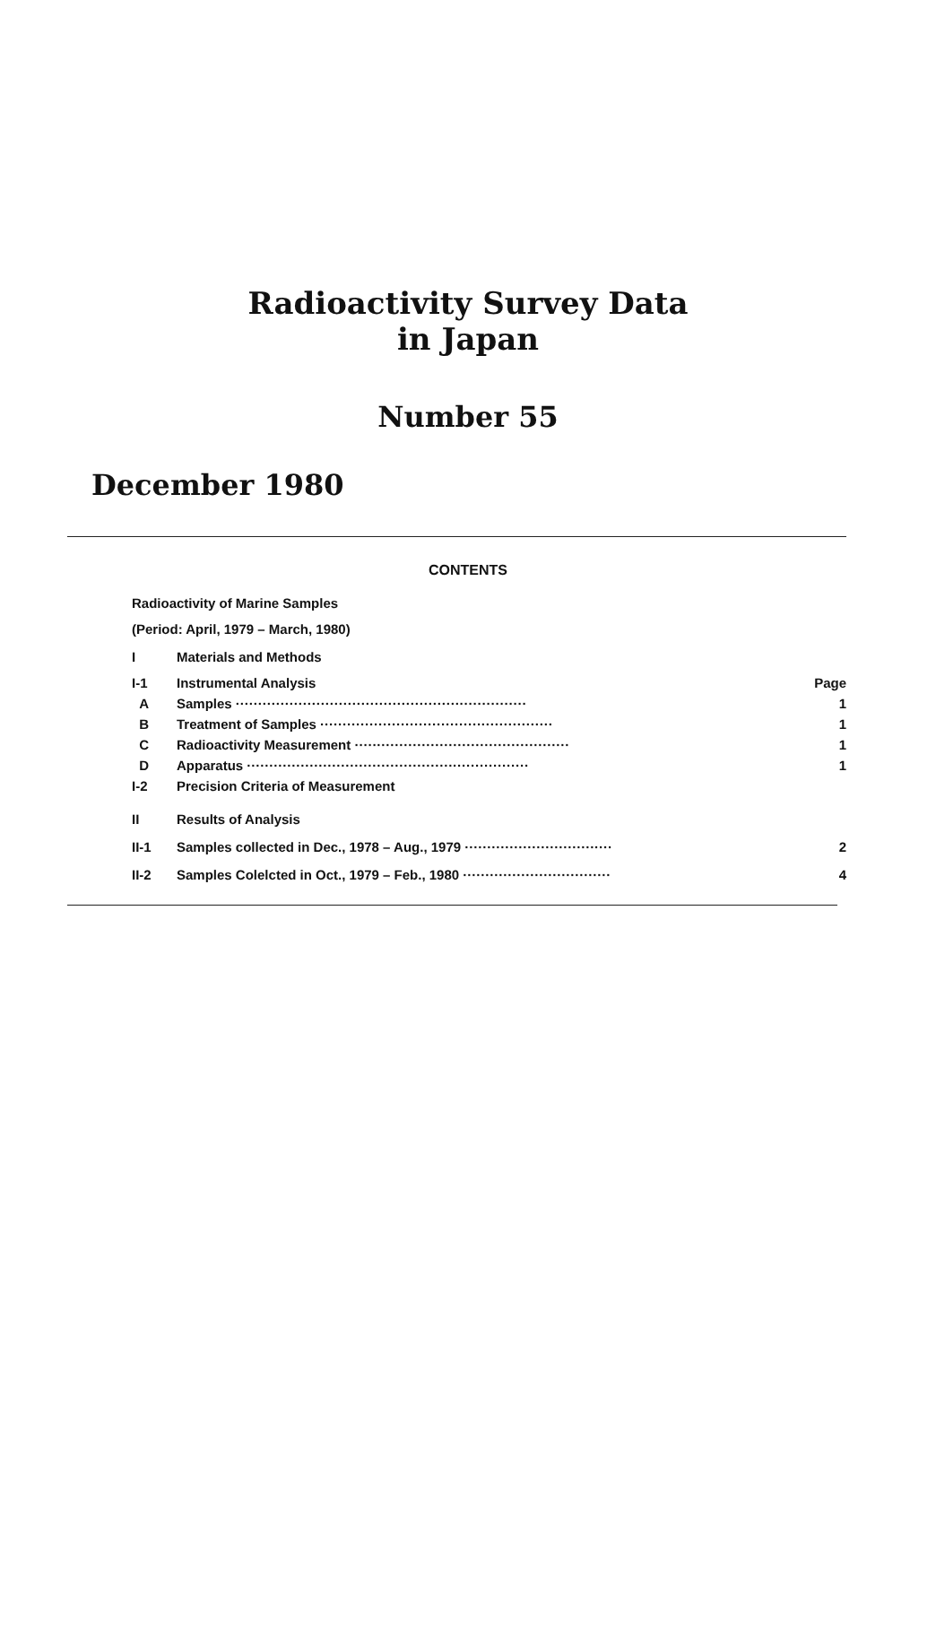Radioactivity Survey Data
in Japan
Number 55
December 1980
CONTENTS
Radioactivity of Marine Samples
(Period: April, 1979 – March, 1980)
I Materials and Methods
I-1 Instrumental Analysis Page
A Samples ································································· 1
B Treatment of Samples ···················································· 1
C Radioactivity Measurement ················································ 1
D Apparatus ······························································· 1
I-2 Precision Criteria of Measurement
II Results of Analysis
II-1 Samples collected in Dec., 1978 – Aug., 1979 ································· 2
II-2 Samples Colelcted in Oct., 1979 – Feb., 1980 ································· 4